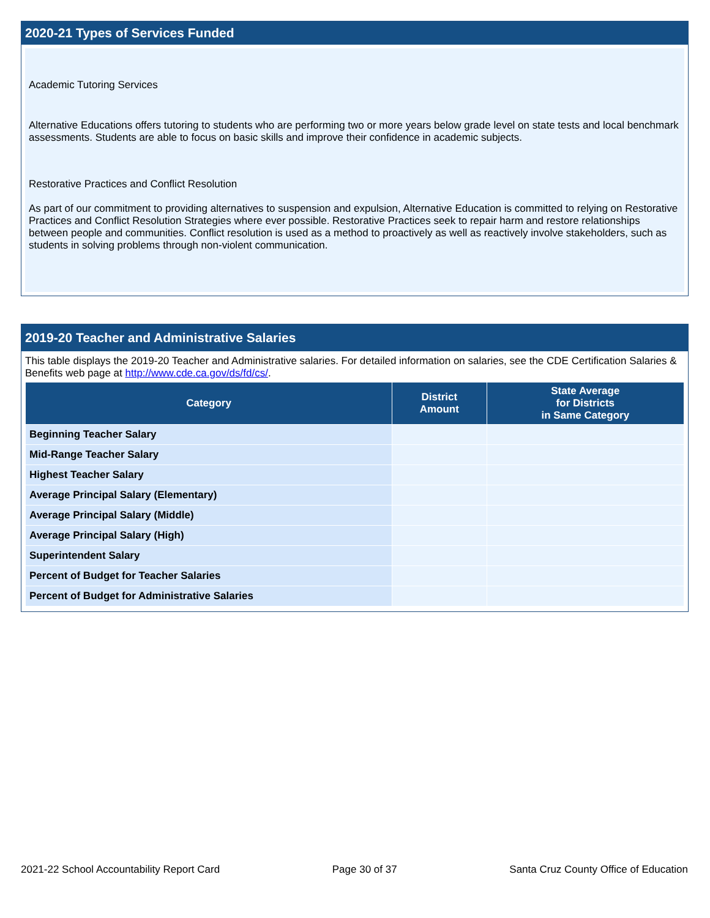2020-21 Types of Services Funded
Academic Tutoring Services
Alternative Educations offers tutoring to students who are performing two or more years below grade level on state tests and local benchmark assessments. Students are able to focus on basic skills and improve their confidence in academic subjects.
Restorative Practices and Conflict Resolution
As part of our commitment to providing alternatives to suspension and expulsion, Alternative Education is committed to relying on Restorative Practices and Conflict Resolution Strategies where ever possible. Restorative Practices seek to repair harm and restore relationships between people and communities. Conflict resolution is used as a method to proactively as well as reactively involve stakeholders, such as students in solving problems through non-violent communication.
2019-20 Teacher and Administrative Salaries
This table displays the 2019-20 Teacher and Administrative salaries. For detailed information on salaries, see the CDE Certification Salaries & Benefits web page at http://www.cde.ca.gov/ds/fd/cs/.
| Category | District Amount | State Average for Districts in Same Category |
| --- | --- | --- |
| Beginning Teacher Salary | | |
| Mid-Range Teacher Salary | | |
| Highest Teacher Salary | | |
| Average Principal Salary (Elementary) | | |
| Average Principal Salary (Middle) | | |
| Average Principal Salary (High) | | |
| Superintendent Salary | | |
| Percent of Budget for Teacher Salaries | | |
| Percent of Budget for Administrative Salaries | | |
2021-22 School Accountability Report Card Page 30 of 37 Santa Cruz County Office of Education